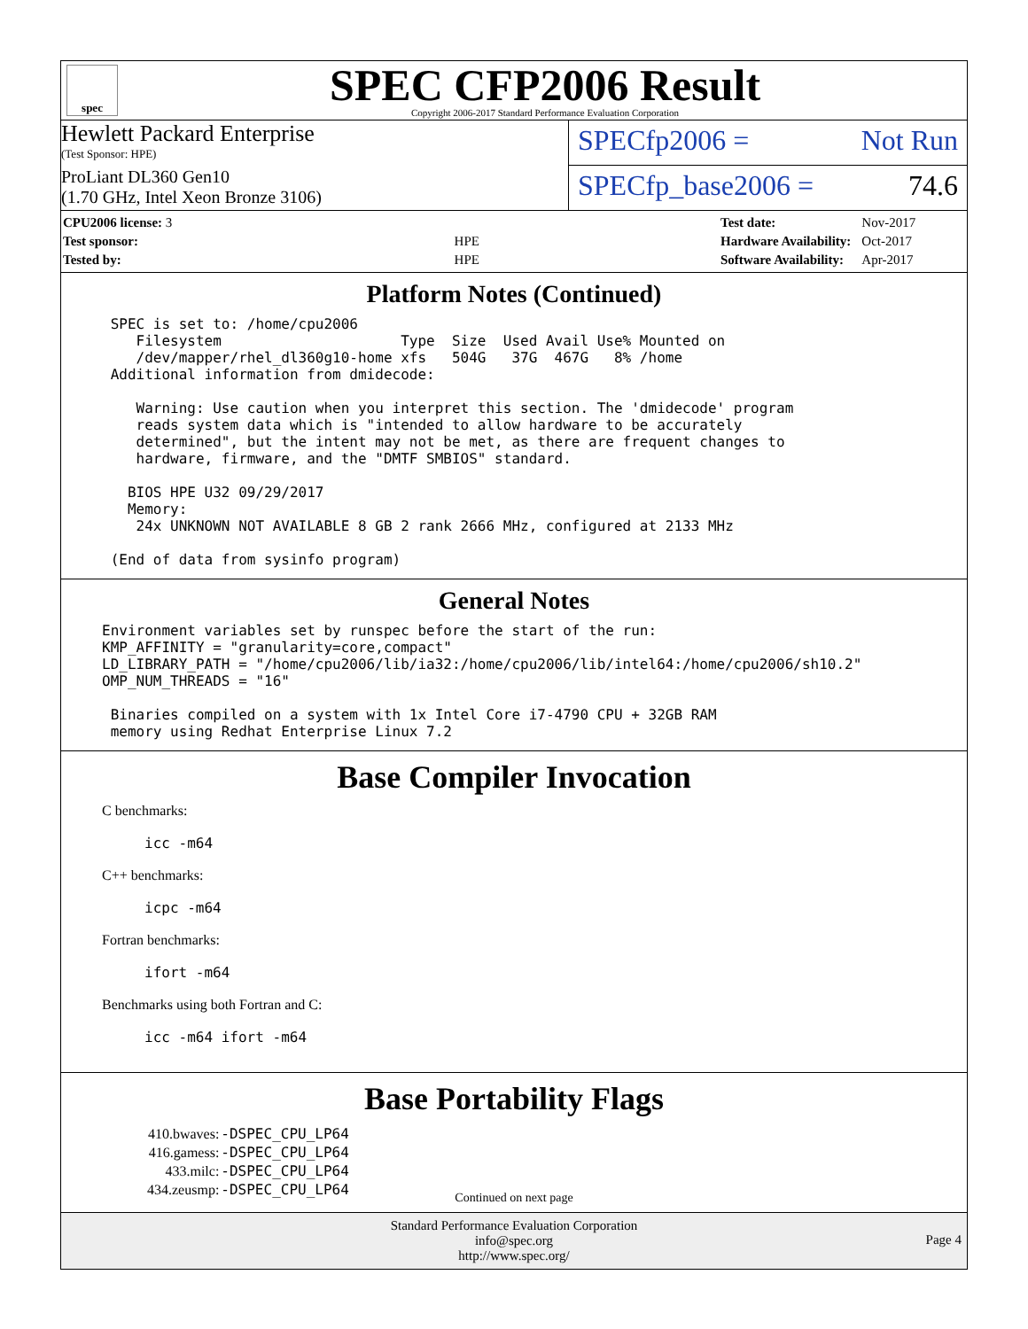spec
SPEC CFP2006 Result
Copyright 2006-2017 Standard Performance Evaluation Corporation
Hewlett Packard Enterprise
(Test Sponsor: HPE)
ProLiant DL360 Gen10
(1.70 GHz, Intel Xeon Bronze 3106)
SPECfp2006 = Not Run
SPECfp_base2006 = 74.6
| CPU2006 license: 3 | |
| Test sponsor: | HPE |
| Tested by: | HPE |
| Test date: | Nov-2017 |
| Hardware Availability: | Oct-2017 |
| Software Availability: | Apr-2017 |
Platform Notes (Continued)
 SPEC is set to: /home/cpu2006
    Filesystem                     Type  Size  Used Avail Use% Mounted on
    /dev/mapper/rhel_dl360g10-home xfs   504G   37G  467G   8% /home
 Additional information from dmidecode:

    Warning: Use caution when you interpret this section. The 'dmidecode' program
    reads system data which is "intended to allow hardware to be accurately
    determined", but the intent may not be met, as there are frequent changes to
    hardware, firmware, and the "DMTF SMBIOS" standard.

   BIOS HPE U32 09/29/2017
   Memory:
    24x UNKNOWN NOT AVAILABLE 8 GB 2 rank 2666 MHz, configured at 2133 MHz

 (End of data from sysinfo program)
General Notes
Environment variables set by runspec before the start of the run:
KMP_AFFINITY = "granularity=core,compact"
LD_LIBRARY_PATH = "/home/cpu2006/lib/ia32:/home/cpu2006/lib/intel64:/home/cpu2006/sh10.2"
OMP_NUM_THREADS = "16"

 Binaries compiled on a system with 1x Intel Core i7-4790 CPU + 32GB RAM
 memory using Redhat Enterprise Linux 7.2
Base Compiler Invocation
C benchmarks:
icc -m64
C++ benchmarks:
icpc -m64
Fortran benchmarks:
ifort -m64
Benchmarks using both Fortran and C:
icc -m64 ifort -m64
Base Portability Flags
| 410.bwaves: | -DSPEC_CPU_LP64 |
| 416.gamess: | -DSPEC_CPU_LP64 |
| 433.milc: | -DSPEC_CPU_LP64 |
| 434.zeusmp: | -DSPEC_CPU_LP64 |
Continued on next page
Standard Performance Evaluation Corporation
info@spec.org
http://www.spec.org/
Page 4